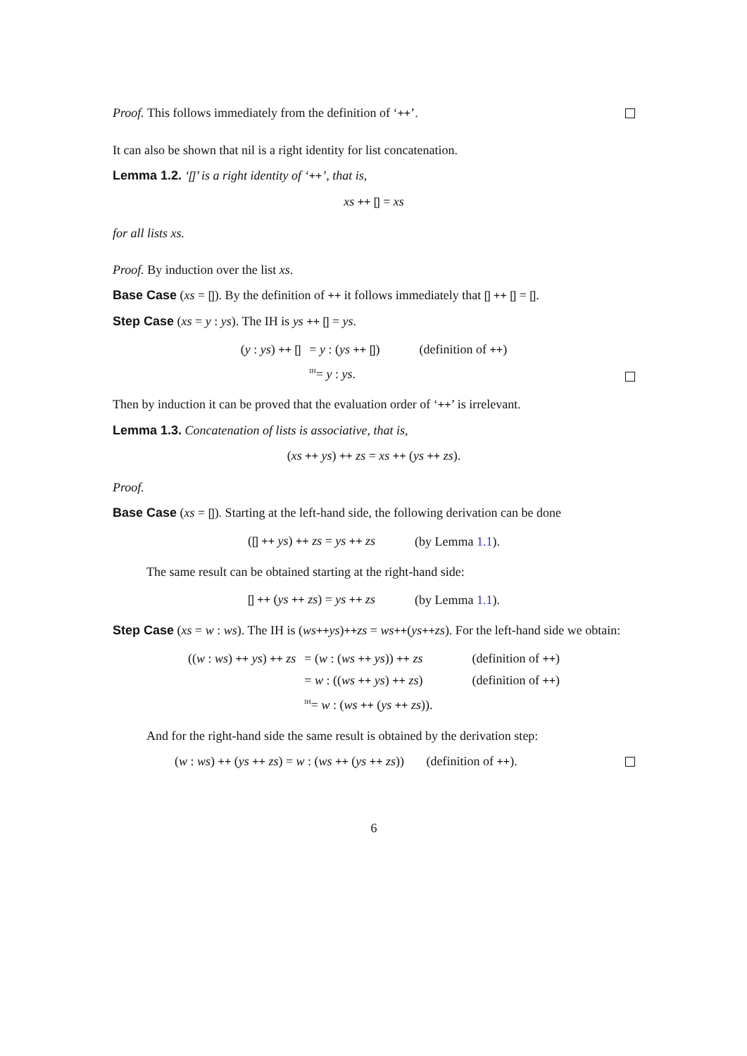Proof. This follows immediately from the definition of ‘++’.
It can also be shown that nil is a right identity for list concatenation.
Lemma 1.2. ‘[]’ is a right identity of ‘++’, that is,
xs ++ [] = xs
for all lists xs.
Proof. By induction over the list xs.
Base Case (xs = []). By the definition of ++ it follows immediately that [] ++ [] = [].
Step Case (xs = y : ys). The IH is ys ++ [] = ys.
| ( y : ys ) ++ [] | = y : ( ys ++ [] ) | (definition of ++ ) |
| | <sup>IH</sup>= y : ys . | |
Then by induction it can be proved that the evaluation order of ‘++’ is irrelevant.
Lemma 1.3. Concatenation of lists is associative, that is,
(xs ++ ys) ++ zs = xs ++ (ys ++ zs).
Proof.
Base Case (xs = []). Starting at the left-hand side, the following derivation can be done
| ( [] ++ ys ) ++ zs = ys ++ zs | (by Lemma 1.1 ). |
The same result can be obtained starting at the right-hand side:
| [] ++ ( ys ++ zs ) = ys ++ zs | (by Lemma 1.1 ). |
Step Case (xs = w : ws). The IH is (ws++ys)++zs = ws++(ys++zs). For the left-hand side we obtain:
| (( w : ws ) ++ ys ) ++ zs | = ( w : ( ws ++ ys )) ++ zs | (definition of ++ ) |
| | = w : (( ws ++ ys ) ++ zs ) | (definition of ++ ) |
| | <sup>IH</sup>= w : ( ws ++ ( ys ++ zs )). | |
And for the right-hand side the same result is obtained by the derivation step:
(w : ws) ++ (ys ++ zs) = w : (ws ++ (ys ++ zs)) (definition of ++).
6